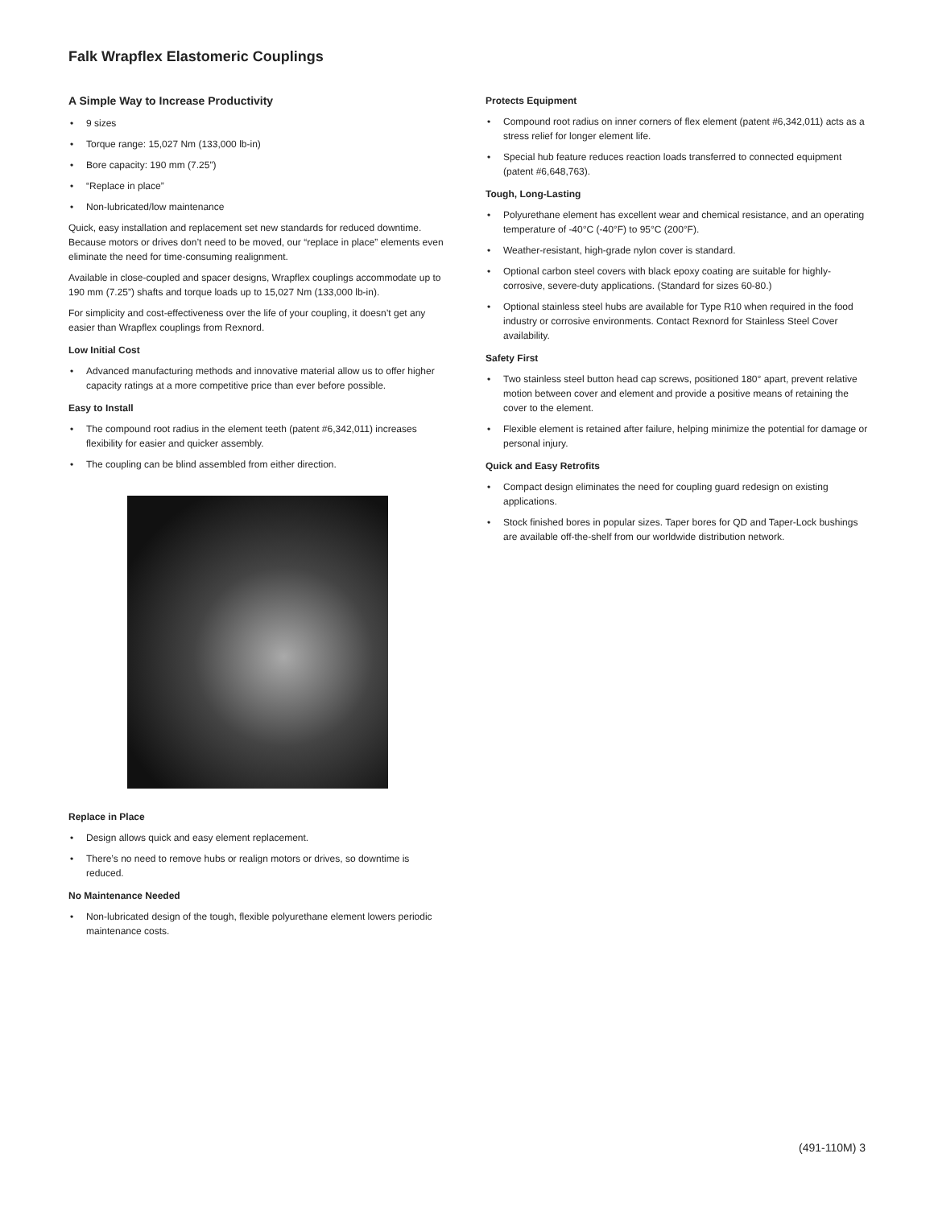Falk Wrapflex Elastomeric Couplings
A Simple Way to Increase Productivity
• 9 sizes
• Torque range: 15,027 Nm (133,000 lb-in)
• Bore capacity: 190 mm (7.25”)
• “Replace in place”
• Non-lubricated/low maintenance
Quick, easy installation and replacement set new standards for reduced downtime. Because motors or drives don’t need to be moved, our “replace in place” elements even eliminate the need for time-consuming realignment.
Available in close-coupled and spacer designs, Wrapflex couplings accommodate up to 190 mm (7.25”) shafts and torque loads up to 15,027 Nm (133,000 lb-in).
For simplicity and cost-effectiveness over the life of your coupling, it doesn’t get any easier than Wrapflex couplings from Rexnord.
Low Initial Cost
• Advanced manufacturing methods and innovative material allow us to offer higher capacity ratings at a more competitive price than ever before possible.
Easy to Install
• The compound root radius in the element teeth (patent #6,342,011) increases flexibility for easier and quicker assembly.
• The coupling can be blind assembled from either direction.
Replace in Place
• Design allows quick and easy element replacement.
• There’s no need to remove hubs or realign motors or drives, so downtime is reduced.
No Maintenance Needed
• Non-lubricated design of the tough, flexible polyurethane element lowers periodic maintenance costs.
Protects Equipment
• Compound root radius on inner corners of flex element (patent #6,342,011) acts as a stress relief for longer element life.
• Special hub feature reduces reaction loads transferred to connected equipment (patent #6,648,763).
Tough, Long-Lasting
• Polyurethane element has excellent wear and chemical resistance, and an operating temperature of -40°C (-40°F) to 95°C (200°F).
• Weather-resistant, high-grade nylon cover is standard.
• Optional carbon steel covers with black epoxy coating are suitable for highly-corrosive, severe-duty applications. (Standard for sizes 60-80.)
• Optional stainless steel hubs are available for Type R10 when required in the food industry or corrosive environments. Contact Rexnord for Stainless Steel Cover availability.
Safety First
• Two stainless steel button head cap screws, positioned 180° apart, prevent relative motion between cover and element and provide a positive means of retaining the cover to the element.
• Flexible element is retained after failure, helping minimize the potential for damage or personal injury.
Quick and Easy Retrofits
• Compact design eliminates the need for coupling guard redesign on existing applications.
• Stock finished bores in popular sizes. Taper bores for QD and Taper-Lock bushings are available off-the-shelf from our worldwide distribution network.
(491-110M) 3